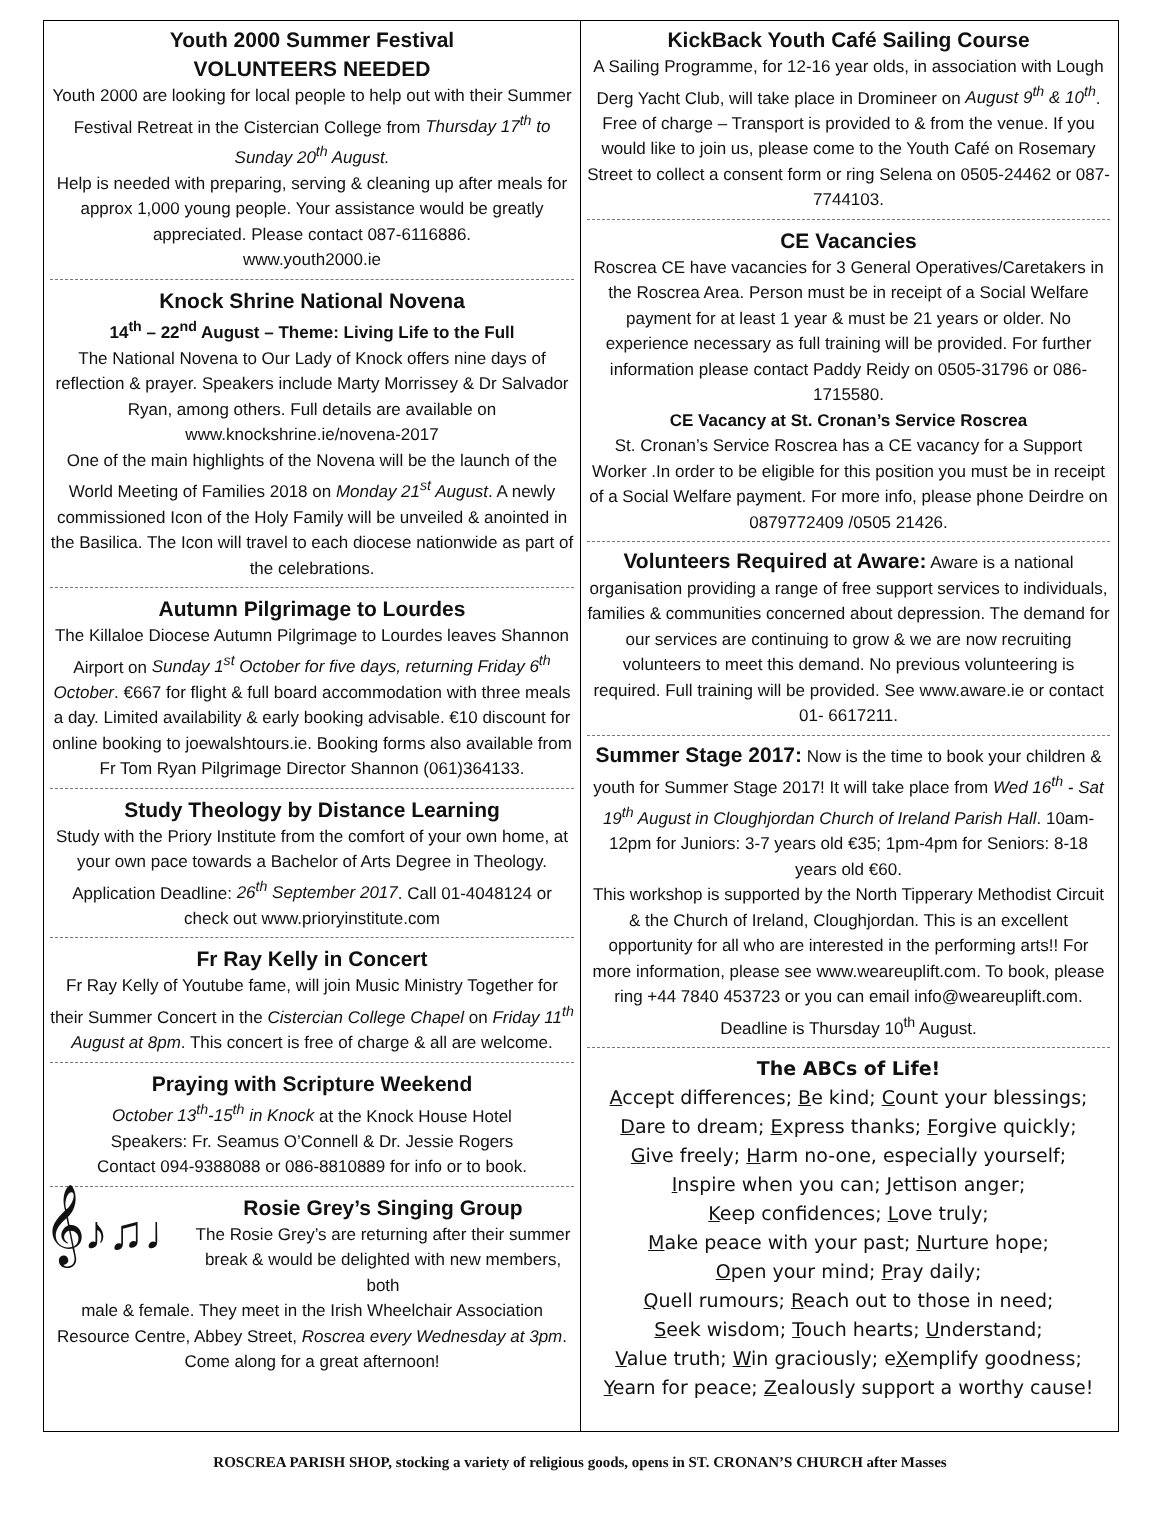Youth 2000 Summer Festival
VOLUNTEERS NEEDED
Youth 2000 are looking for local people to help out with their Summer Festival Retreat in the Cistercian College from Thursday 17<sup>th</sup> to Sunday 20<sup>th</sup> August.
Help is needed with preparing, serving & cleaning up after meals for approx 1,000 young people. Your assistance would be greatly appreciated. Please contact 087-6116886.
www.youth2000.ie
Knock Shrine National Novena
14<sup>th</sup> – 22<sup>nd</sup> August – Theme: Living Life to the Full
The National Novena to Our Lady of Knock offers nine days of reflection & prayer. Speakers include Marty Morrissey & Dr Salvador Ryan, among others. Full details are available on www.knockshrine.ie/novena-2017
One of the main highlights of the Novena will be the launch of the World Meeting of Families 2018 on Monday 21<sup>st</sup> August. A newly commissioned Icon of the Holy Family will be unveiled & anointed in the Basilica. The Icon will travel to each diocese nationwide as part of the celebrations.
Autumn Pilgrimage to Lourdes
The Killaloe Diocese Autumn Pilgrimage to Lourdes leaves Shannon Airport on Sunday 1<sup>st</sup> October for five days, returning Friday 6<sup>th</sup> October. €667 for flight & full board accommodation with three meals a day. Limited availability & early booking advisable. €10 discount for online booking to joewalshtours.ie. Booking forms also available from Fr Tom Ryan Pilgrimage Director Shannon (061)364133.
Study Theology by Distance Learning
Study with the Priory Institute from the comfort of your own home, at your own pace towards a Bachelor of Arts Degree in Theology. Application Deadline: 26<sup>th</sup> September 2017. Call 01-4048124 or check out www.prioryinstitute.com
Fr Ray Kelly in Concert
Fr Ray Kelly of Youtube fame, will join Music Ministry Together for their Summer Concert in the Cistercian College Chapel on Friday 11<sup>th</sup> August at 8pm. This concert is free of charge & all are welcome.
Praying with Scripture Weekend
October 13<sup>th</sup>-15<sup>th</sup> in Knock at the Knock House Hotel
Speakers: Fr. Seamus O’Connell & Dr. Jessie Rogers
Contact 094-9388088 or 086-8810889 for info or to book.
𝄞♪♫♩
Rosie Grey’s Singing Group
The Rosie Grey’s are returning after their summer break & would be delighted with new members, both
male & female. They meet in the Irish Wheelchair Association Resource Centre, Abbey Street, Roscrea every Wednesday at 3pm. Come along for a great afternoon!
KickBack Youth Café Sailing Course
A Sailing Programme, for 12-16 year olds, in association with Lough Derg Yacht Club, will take place in Dromineer on August 9<sup>th</sup> & 10<sup>th</sup>. Free of charge – Transport is provided to & from the venue. If you would like to join us, please come to the Youth Café on Rosemary Street to collect a consent form or ring Selena on 0505-24462 or 087-7744103.
CE Vacancies
Roscrea CE have vacancies for 3 General Operatives/Caretakers in the Roscrea Area. Person must be in receipt of a Social Welfare payment for at least 1 year & must be 21 years or older. No experience necessary as full training will be provided. For further information please contact Paddy Reidy on 0505-31796 or 086-1715580.
CE Vacancy at St. Cronan’s Service Roscrea
St. Cronan’s Service Roscrea has a CE vacancy for a Support Worker .In order to be eligible for this position you must be in receipt of a Social Welfare payment. For more info, please phone Deirdre on 0879772409 /0505 21426.
Volunteers Required at Aware: Aware is a national organisation providing a range of free support services to individuals, families & communities concerned about depression. The demand for our services are continuing to grow & we are now recruiting volunteers to meet this demand. No previous volunteering is required. Full training will be provided. See www.aware.ie or contact 01- 6617211.
Summer Stage 2017: Now is the time to book your children & youth for Summer Stage 2017! It will take place from Wed 16<sup>th</sup> - Sat 19<sup>th</sup> August in Cloughjordan Church of Ireland Parish Hall. 10am-12pm for Juniors: 3-7 years old €35; 1pm-4pm for Seniors: 8-18 years old €60.
This workshop is supported by the North Tipperary Methodist Circuit & the Church of Ireland, Cloughjordan. This is an excellent opportunity for all who are interested in the performing arts!! For more information, please see www.weareuplift.com. To book, please ring +44 7840 453723 or you can email info@weareuplift.com.
Deadline is Thursday 10<sup>th</sup> August.
The ABCs of Life!
Accept differences; Be kind; Count your blessings;
Dare to dream; Express thanks; Forgive quickly;
Give freely; Harm no-one, especially yourself;
Inspire when you can; Jettison anger;
Keep confidences; Love truly;
Make peace with your past; Nurture hope;
Open your mind; Pray daily;
Quell rumours; Reach out to those in need;
Seek wisdom; Touch hearts; Understand;
Value truth; Win graciously; eXemplify goodness;
Yearn for peace; Zealously support a worthy cause!
ROSCREA PARISH SHOP, stocking a variety of religious goods, opens in ST. CRONAN’S CHURCH after Masses